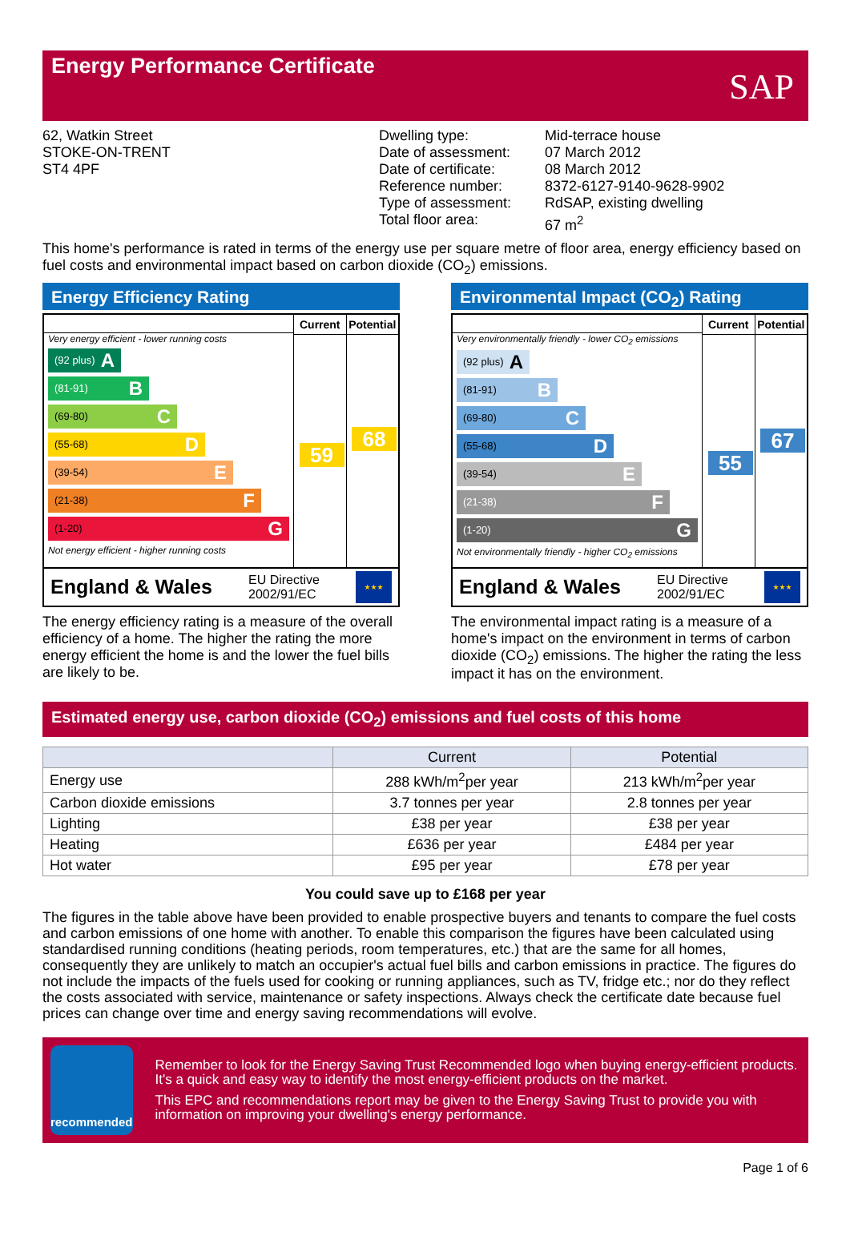Energy Performance Certificate
SAP
62, Watkin Street
STOKE-ON-TRENT
ST4 4PF
Dwelling type:
Date of assessment:
Date of certificate:
Reference number:
Type of assessment:
Total floor area:
Mid-terrace house
07 March 2012
08 March 2012
8372-6127-9140-9628-9902
RdSAP, existing dwelling
67 m<sup>2</sup>
This home's performance is rated in terms of the energy use per square metre of floor area, energy efficiency based on fuel costs and environmental impact based on carbon dioxide (CO<sub>2</sub>) emissions.
Energy Efficiency Rating
Very energy efficient - lower running costs
(92 plus) A
(81-91) B
(69-80) C
(55-68) D
(39-54) E
(21-38) F
(1-20) G
Not energy efficient - higher running costs
Current
59
Potential
68
England & Wales EU Directive
2002/91/EC
★★★
The energy efficiency rating is a measure of the overall efficiency of a home. The higher the rating the more energy efficient the home is and the lower the fuel bills are likely to be.
Environmental Impact (CO<sub>2</sub>) Rating
Very environmentally friendly - lower CO<sub>2</sub> emissions
(92 plus) A
(81-91) B
(69-80) C
(55-68) D
(39-54) E
(21-38) F
(1-20) G
Not environmentally friendly - higher CO<sub>2</sub> emissions
Current
55
Potential
67
England & Wales EU Directive
2002/91/EC
★★★
The environmental impact rating is a measure of a home's impact on the environment in terms of carbon dioxide (CO<sub>2</sub>) emissions. The higher the rating the less impact it has on the environment.
Estimated energy use, carbon dioxide (CO<sub>2</sub>) emissions and fuel costs of this home
| | Current | Potential |
| --- | --- | --- |
| Energy use | 288 kWh/m<sup>2</sup>per year | 213 kWh/m<sup>2</sup>per year |
| Carbon dioxide emissions | 3.7 tonnes per year | 2.8 tonnes per year |
| Lighting | £38 per year | £38 per year |
| Heating | £636 per year | £484 per year |
| Hot water | £95 per year | £78 per year |
You could save up to £168 per year
The figures in the table above have been provided to enable prospective buyers and tenants to compare the fuel costs and carbon emissions of one home with another. To enable this comparison the figures have been calculated using standardised running conditions (heating periods, room temperatures, etc.) that are the same for all homes, consequently they are unlikely to match an occupier's actual fuel bills and carbon emissions in practice. The figures do not include the impacts of the fuels used for cooking or running appliances, such as TV, fridge etc.; nor do they reflect the costs associated with service, maintenance or safety inspections. Always check the certificate date because fuel prices can change over time and energy saving recommendations will evolve.
recommended
Remember to look for the Energy Saving Trust Recommended logo when buying energy-efficient products. It's a quick and easy way to identify the most energy-efficient products on the market.
This EPC and recommendations report may be given to the Energy Saving Trust to provide you with information on improving your dwelling's energy performance.
Page 1 of 6